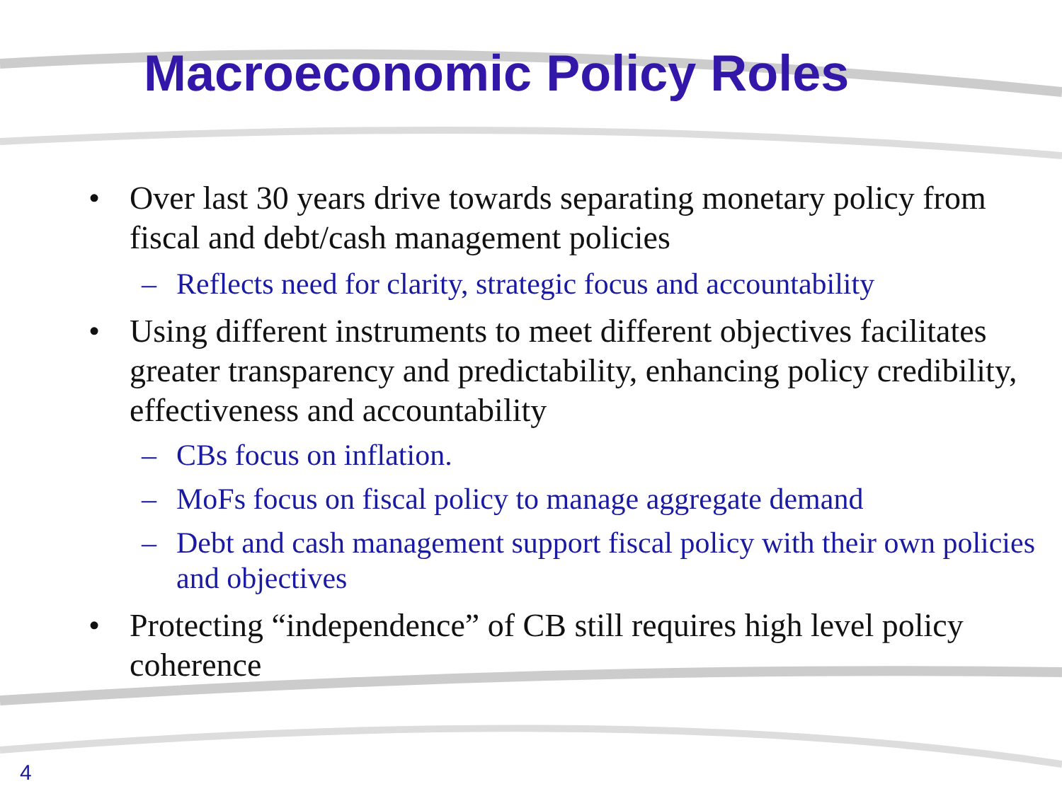Macroeconomic Policy Roles
• Over last 30 years drive towards separating monetary policy from fiscal and debt/cash management policies
– Reflects need for clarity, strategic focus and accountability
• Using different instruments to meet different objectives facilitates greater transparency and predictability, enhancing policy credibility, effectiveness and accountability
– CBs focus on inflation.
– MoFs focus on fiscal policy to manage aggregate demand
– Debt and cash management support fiscal policy with their own policies and objectives
• Protecting “independence” of CB still requires high level policy coherence
4